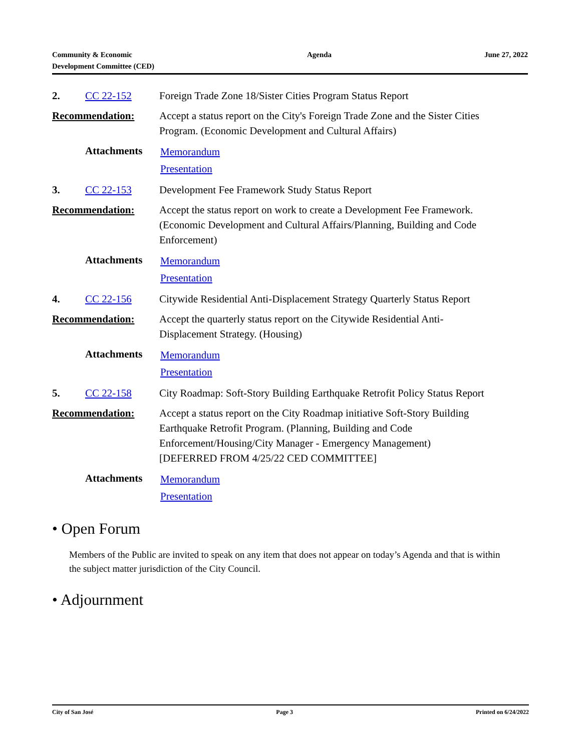Community & Economic
Development Committee (CED)
Agenda June 27, 2022
2. CC 22-152 Foreign Trade Zone 18/Sister Cities Program Status Report
Recommendation: Accept a status report on the City's Foreign Trade Zone and the Sister Cities Program. (Economic Development and Cultural Affairs)
Attachments
Memorandum
Presentation
3. CC 22-153 Development Fee Framework Study Status Report
Recommendation: Accept the status report on work to create a Development Fee Framework. (Economic Development and Cultural Affairs/Planning, Building and Code Enforcement)
Attachments
Memorandum
Presentation
4. CC 22-156 Citywide Residential Anti-Displacement Strategy Quarterly Status Report
Recommendation: Accept the quarterly status report on the Citywide Residential Anti-Displacement Strategy. (Housing)
Attachments
Memorandum
Presentation
5. CC 22-158 City Roadmap: Soft-Story Building Earthquake Retrofit Policy Status Report
Recommendation: Accept a status report on the City Roadmap initiative Soft-Story Building Earthquake Retrofit Program. (Planning, Building and Code Enforcement/Housing/City Manager - Emergency Management) [DEFERRED FROM 4/25/22 CED COMMITTEE]
Attachments
Memorandum
Presentation
• Open Forum
Members of the Public are invited to speak on any item that does not appear on today’s Agenda and that is within the subject matter jurisdiction of the City Council.
• Adjournment
City of San José Page 3 Printed on 6/24/2022